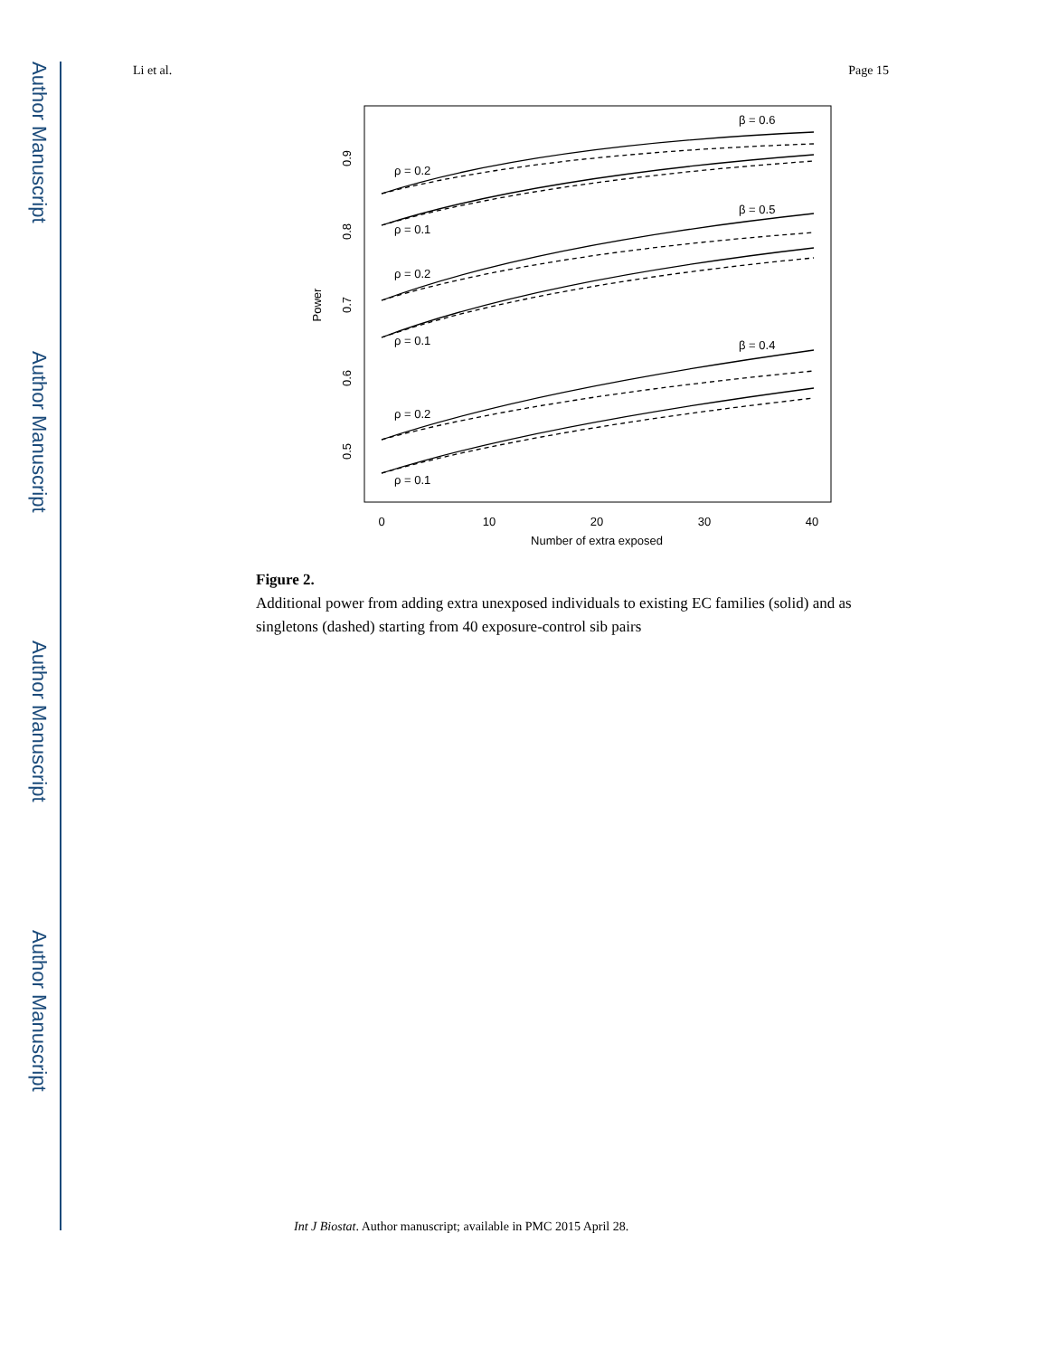Author Manuscript
Author Manuscript
Author Manuscript
Author Manuscript
Li et al. Page 15
β = 0.6
ρ = 0.2
ρ = 0.1
β = 0.5
ρ = 0.2
ρ = 0.1
β = 0.4
ρ = 0.2
ρ = 0.1
0
10
20
30
40
Number of extra exposed
0.9
0.8
0.7
0.6
0.5
Power
Figure 2.
Additional power from adding extra unexposed individuals to existing EC families (solid) and as singletons (dashed) starting from 40 exposure-control sib pairs
Int J Biostat. Author manuscript; available in PMC 2015 April 28.